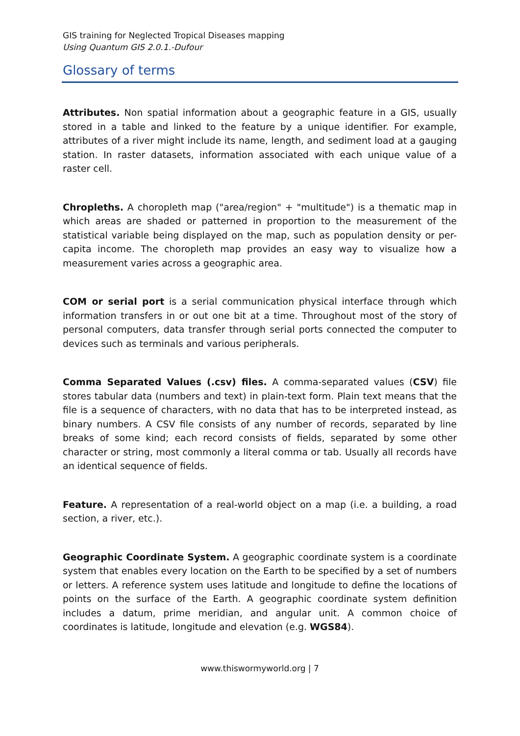GIS training for Neglected Tropical Diseases mapping
Using Quantum GIS 2.0.1.-Dufour
Glossary of terms
Attributes. Non spatial information about a geographic feature in a GIS, usually stored in a table and linked to the feature by a unique identifier. For example, attributes of a river might include its name, length, and sediment load at a gauging station. In raster datasets, information associated with each unique value of a raster cell.
Chropleths. A choropleth map ("area/region" + "multitude") is a thematic map in which areas are shaded or patterned in proportion to the measurement of the statistical variable being displayed on the map, such as population density or per-capita income. The choropleth map provides an easy way to visualize how a measurement varies across a geographic area.
COM or serial port is a serial communication physical interface through which information transfers in or out one bit at a time. Throughout most of the story of personal computers, data transfer through serial ports connected the computer to devices such as terminals and various peripherals.
Comma Separated Values (.csv) files. A comma-separated values (CSV) file stores tabular data (numbers and text) in plain-text form. Plain text means that the file is a sequence of characters, with no data that has to be interpreted instead, as binary numbers. A CSV file consists of any number of records, separated by line breaks of some kind; each record consists of fields, separated by some other character or string, most commonly a literal comma or tab. Usually all records have an identical sequence of fields.
Feature. A representation of a real-world object on a map (i.e. a building, a road section, a river, etc.).
Geographic Coordinate System. A geographic coordinate system is a coordinate system that enables every location on the Earth to be specified by a set of numbers or letters. A reference system uses latitude and longitude to define the locations of points on the surface of the Earth. A geographic coordinate system definition includes a datum, prime meridian, and angular unit. A common choice of coordinates is latitude, longitude and elevation (e.g. WGS84).
www.thiswormyworld.org | 7